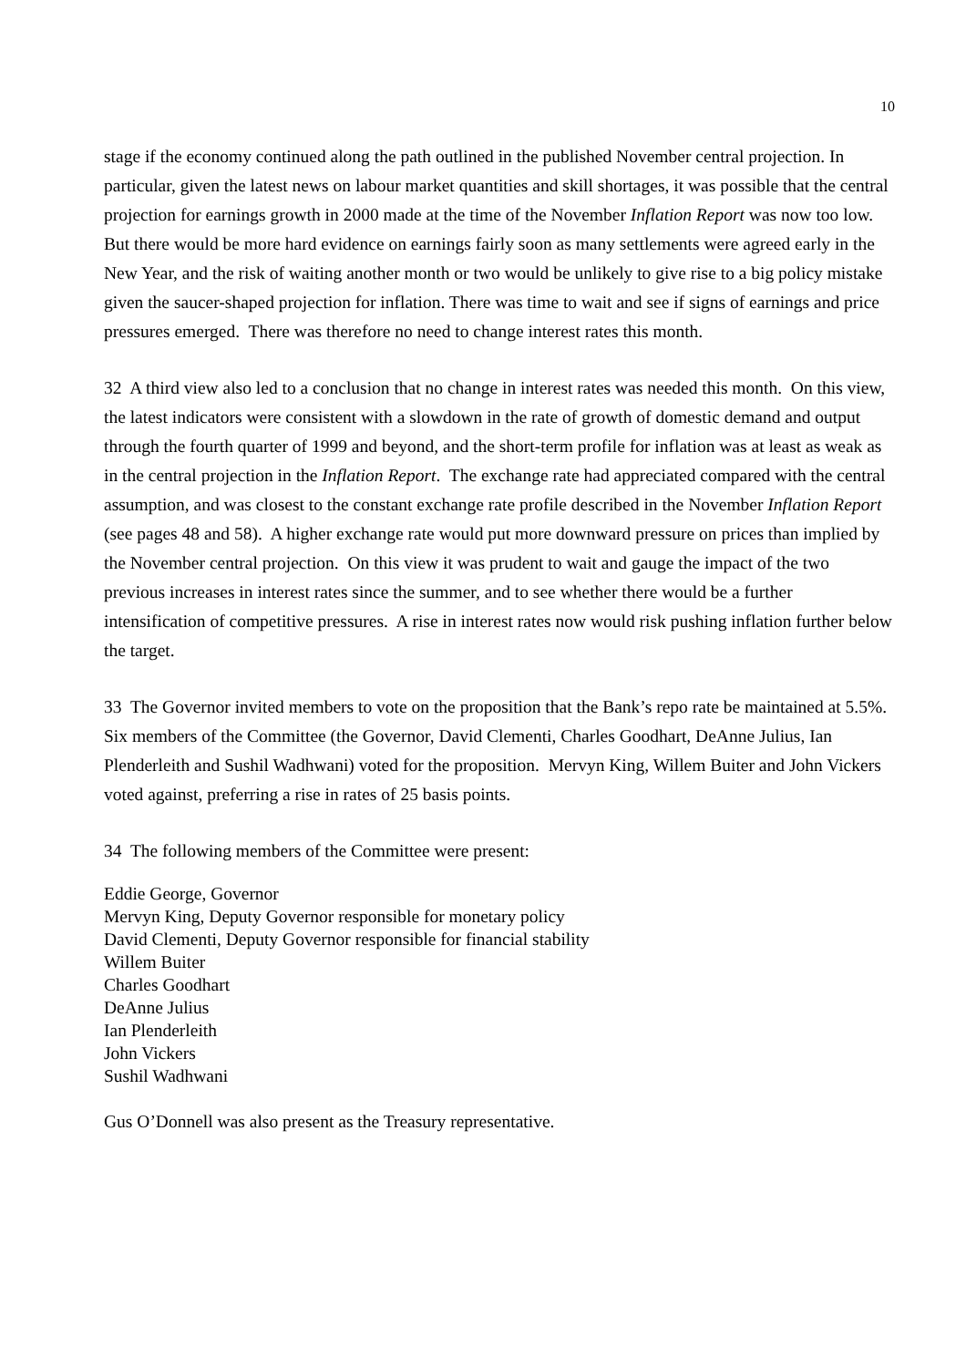10
stage if the economy continued along the path outlined in the published November central projection. In particular, given the latest news on labour market quantities and skill shortages, it was possible that the central projection for earnings growth in 2000 made at the time of the November Inflation Report was now too low. But there would be more hard evidence on earnings fairly soon as many settlements were agreed early in the New Year, and the risk of waiting another month or two would be unlikely to give rise to a big policy mistake given the saucer-shaped projection for inflation. There was time to wait and see if signs of earnings and price pressures emerged. There was therefore no need to change interest rates this month.
32 A third view also led to a conclusion that no change in interest rates was needed this month. On this view, the latest indicators were consistent with a slowdown in the rate of growth of domestic demand and output through the fourth quarter of 1999 and beyond, and the short-term profile for inflation was at least as weak as in the central projection in the Inflation Report. The exchange rate had appreciated compared with the central assumption, and was closest to the constant exchange rate profile described in the November Inflation Report (see pages 48 and 58). A higher exchange rate would put more downward pressure on prices than implied by the November central projection. On this view it was prudent to wait and gauge the impact of the two previous increases in interest rates since the summer, and to see whether there would be a further intensification of competitive pressures. A rise in interest rates now would risk pushing inflation further below the target.
33 The Governor invited members to vote on the proposition that the Bank’s repo rate be maintained at 5.5%. Six members of the Committee (the Governor, David Clementi, Charles Goodhart, DeAnne Julius, Ian Plenderleith and Sushil Wadhwani) voted for the proposition. Mervyn King, Willem Buiter and John Vickers voted against, preferring a rise in rates of 25 basis points.
34 The following members of the Committee were present:
Eddie George, Governor
Mervyn King, Deputy Governor responsible for monetary policy
David Clementi, Deputy Governor responsible for financial stability
Willem Buiter
Charles Goodhart
DeAnne Julius
Ian Plenderleith
John Vickers
Sushil Wadhwani
Gus O’Donnell was also present as the Treasury representative.